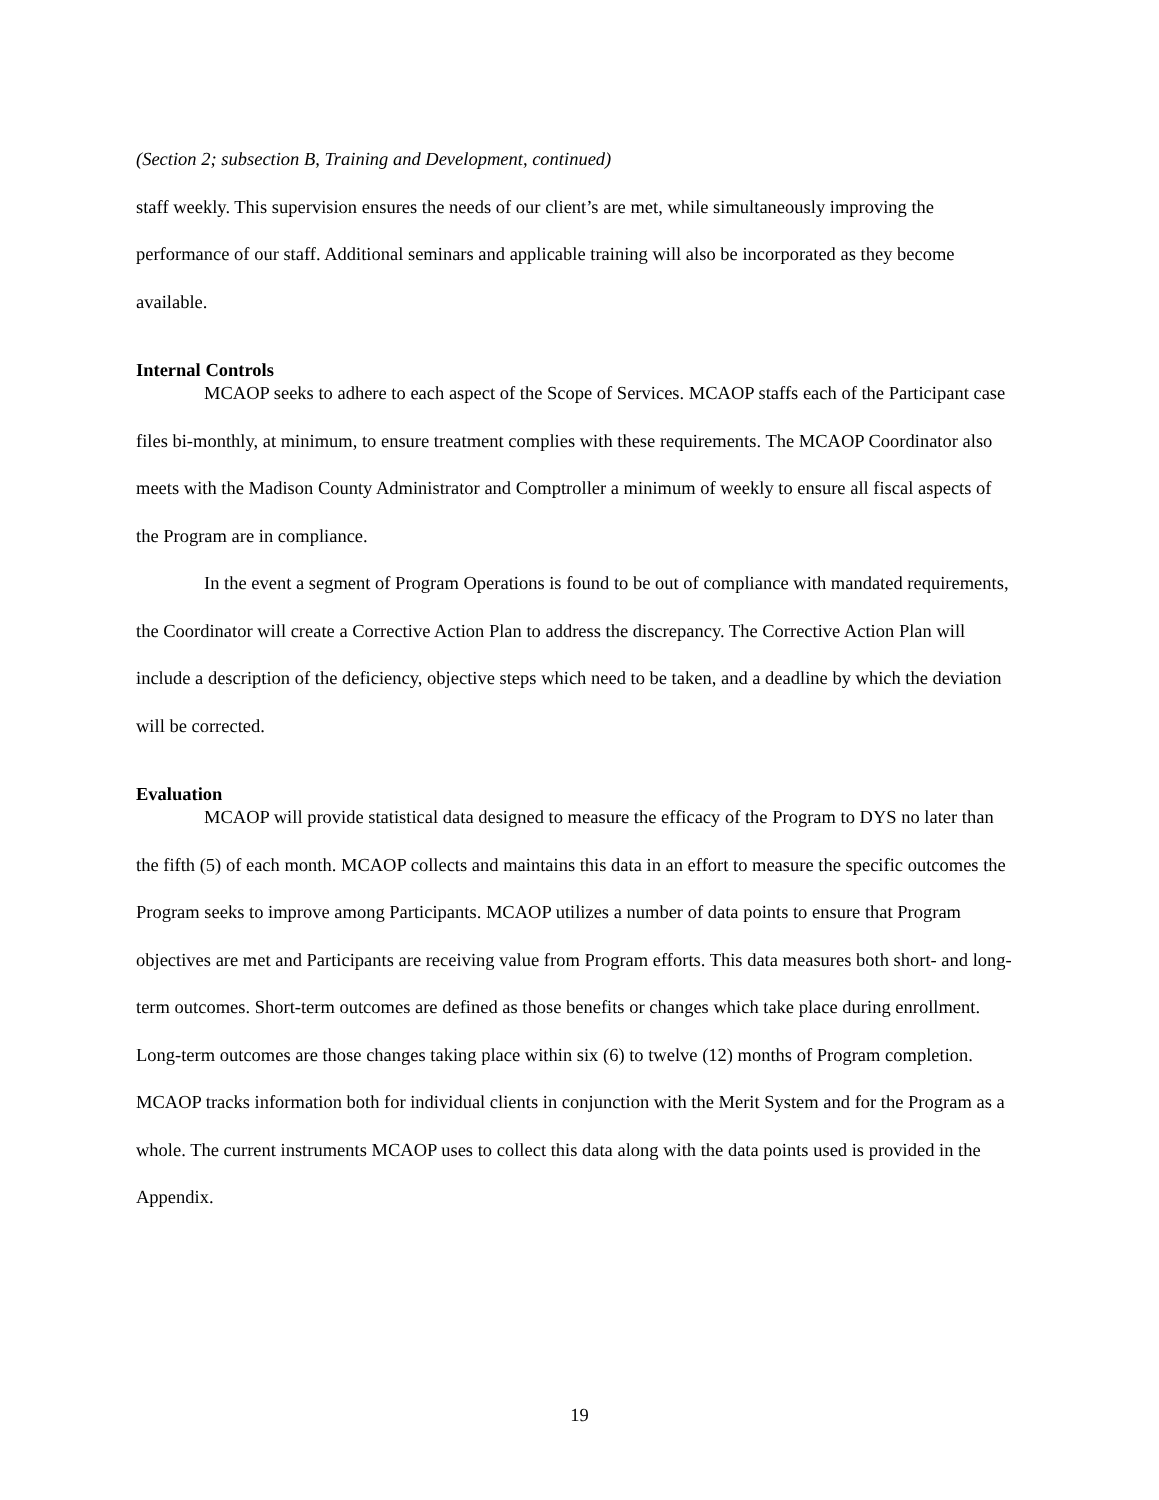(Section 2; subsection B, Training and Development, continued)
staff weekly. This supervision ensures the needs of our client’s are met, while simultaneously improving the performance of our staff. Additional seminars and applicable training will also be incorporated as they become available.
Internal Controls
MCAOP seeks to adhere to each aspect of the Scope of Services. MCAOP staffs each of the Participant case files bi-monthly, at minimum, to ensure treatment complies with these requirements. The MCAOP Coordinator also meets with the Madison County Administrator and Comptroller a minimum of weekly to ensure all fiscal aspects of the Program are in compliance.
In the event a segment of Program Operations is found to be out of compliance with mandated requirements, the Coordinator will create a Corrective Action Plan to address the discrepancy. The Corrective Action Plan will include a description of the deficiency, objective steps which need to be taken, and a deadline by which the deviation will be corrected.
Evaluation
MCAOP will provide statistical data designed to measure the efficacy of the Program to DYS no later than the fifth (5) of each month. MCAOP collects and maintains this data in an effort to measure the specific outcomes the Program seeks to improve among Participants. MCAOP utilizes a number of data points to ensure that Program objectives are met and Participants are receiving value from Program efforts. This data measures both short- and long-term outcomes. Short-term outcomes are defined as those benefits or changes which take place during enrollment. Long-term outcomes are those changes taking place within six (6) to twelve (12) months of Program completion. MCAOP tracks information both for individual clients in conjunction with the Merit System and for the Program as a whole. The current instruments MCAOP uses to collect this data along with the data points used is provided in the Appendix.
19